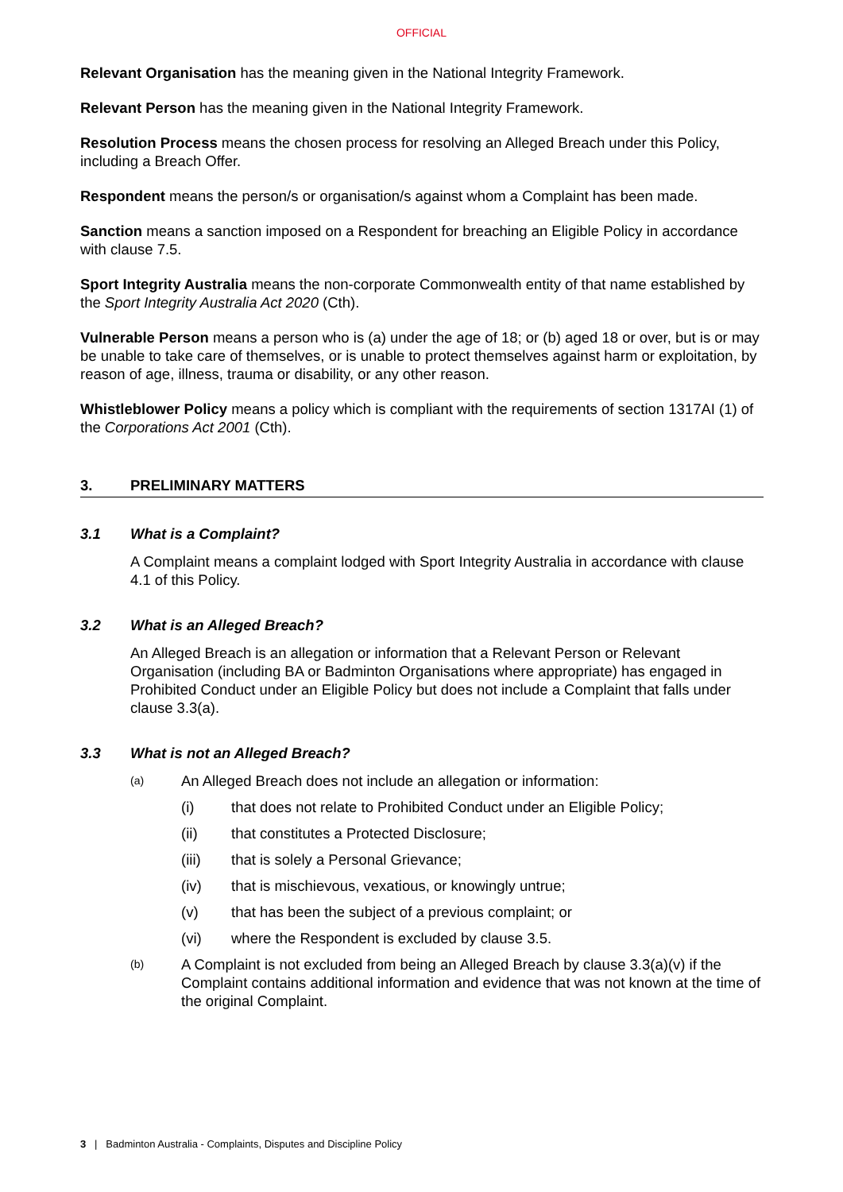OFFICIAL
Relevant Organisation has the meaning given in the National Integrity Framework.
Relevant Person has the meaning given in the National Integrity Framework.
Resolution Process means the chosen process for resolving an Alleged Breach under this Policy, including a Breach Offer.
Respondent means the person/s or organisation/s against whom a Complaint has been made.
Sanction means a sanction imposed on a Respondent for breaching an Eligible Policy in accordance with clause 7.5.
Sport Integrity Australia means the non-corporate Commonwealth entity of that name established by the Sport Integrity Australia Act 2020 (Cth).
Vulnerable Person means a person who is (a) under the age of 18; or (b) aged 18 or over, but is or may be unable to take care of themselves, or is unable to protect themselves against harm or exploitation, by reason of age, illness, trauma or disability, or any other reason.
Whistleblower Policy means a policy which is compliant with the requirements of section 1317AI (1) of the Corporations Act 2001 (Cth).
3. PRELIMINARY MATTERS
3.1 What is a Complaint?
A Complaint means a complaint lodged with Sport Integrity Australia in accordance with clause 4.1 of this Policy.
3.2 What is an Alleged Breach?
An Alleged Breach is an allegation or information that a Relevant Person or Relevant Organisation (including BA or Badminton Organisations where appropriate) has engaged in Prohibited Conduct under an Eligible Policy but does not include a Complaint that falls under clause 3.3(a).
3.3 What is not an Alleged Breach?
(a) An Alleged Breach does not include an allegation or information:
(i) that does not relate to Prohibited Conduct under an Eligible Policy;
(ii) that constitutes a Protected Disclosure;
(iii) that is solely a Personal Grievance;
(iv) that is mischievous, vexatious, or knowingly untrue;
(v) that has been the subject of a previous complaint; or
(vi) where the Respondent is excluded by clause 3.5.
(b) A Complaint is not excluded from being an Alleged Breach by clause 3.3(a)(v) if the Complaint contains additional information and evidence that was not known at the time of the original Complaint.
3 | Badminton Australia - Complaints, Disputes and Discipline Policy